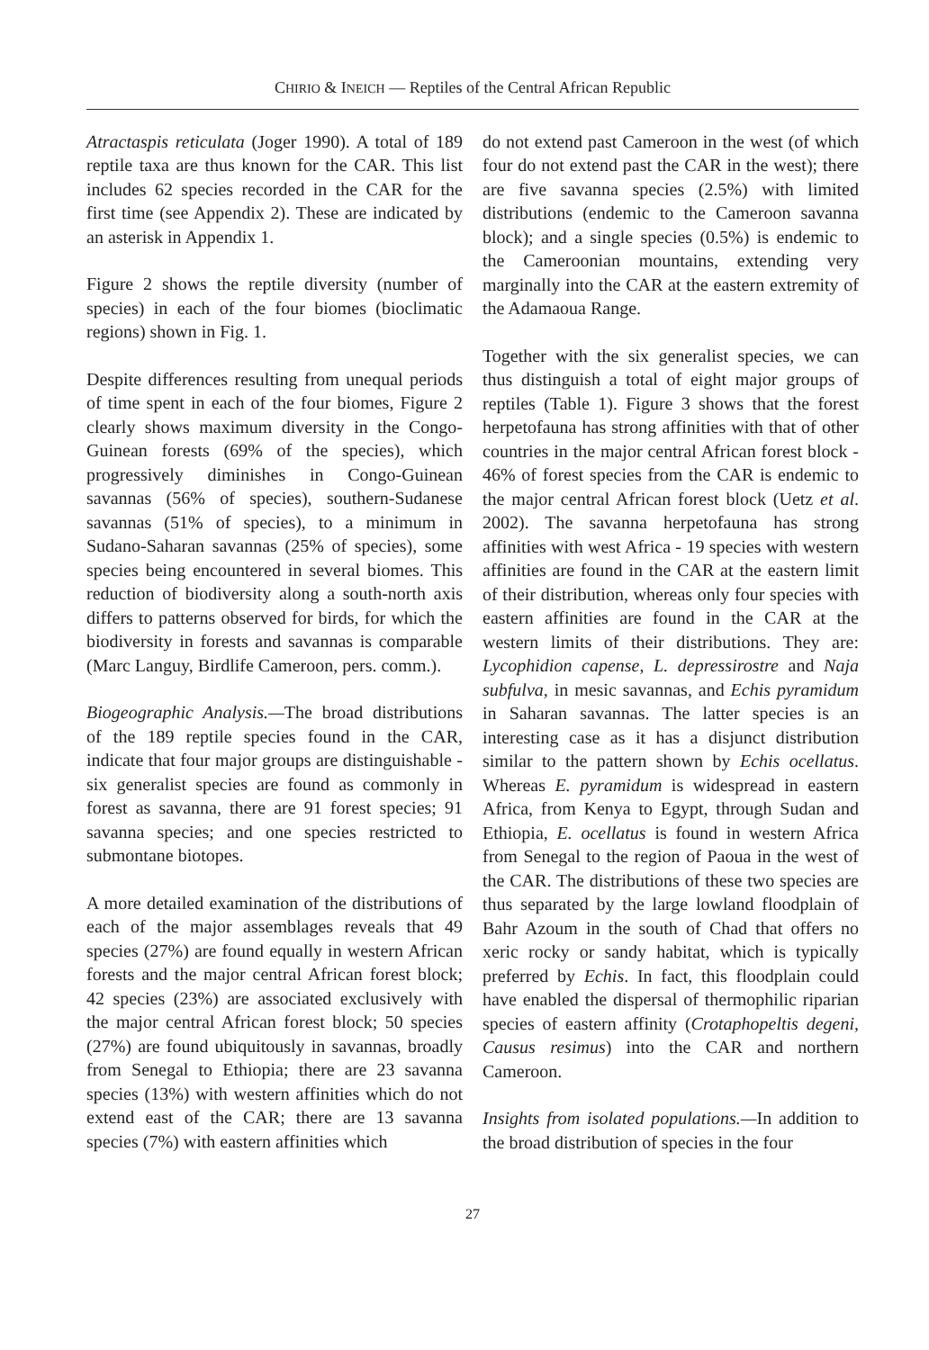CHIRIO & INEICH — Reptiles of the Central African Republic
Atractaspis reticulata (Joger 1990). A total of 189 reptile taxa are thus known for the CAR. This list includes 62 species recorded in the CAR for the first time (see Appendix 2). These are indicated by an asterisk in Appendix 1.
Figure 2 shows the reptile diversity (number of species) in each of the four biomes (bioclimatic regions) shown in Fig. 1.
Despite differences resulting from unequal periods of time spent in each of the four biomes, Figure 2 clearly shows maximum diversity in the Congo-Guinean forests (69% of the species), which progressively diminishes in Congo-Guinean savannas (56% of species), southern-Sudanese savannas (51% of species), to a minimum in Sudano-Saharan savannas (25% of species), some species being encountered in several biomes. This reduction of biodiversity along a south-north axis differs to patterns observed for birds, for which the biodiversity in forests and savannas is comparable (Marc Languy, Birdlife Cameroon, pers. comm.).
Biogeographic Analysis.—The broad distributions of the 189 reptile species found in the CAR, indicate that four major groups are distinguishable - six generalist species are found as commonly in forest as savanna, there are 91 forest species; 91 savanna species; and one species restricted to submontane biotopes.
A more detailed examination of the distributions of each of the major assemblages reveals that 49 species (27%) are found equally in western African forests and the major central African forest block; 42 species (23%) are associated exclusively with the major central African forest block; 50 species (27%) are found ubiquitously in savannas, broadly from Senegal to Ethiopia; there are 23 savanna species (13%) with western affinities which do not extend east of the CAR; there are 13 savanna species (7%) with eastern affinities which
do not extend past Cameroon in the west (of which four do not extend past the CAR in the west); there are five savanna species (2.5%) with limited distributions (endemic to the Cameroon savanna block); and a single species (0.5%) is endemic to the Cameroonian mountains, extending very marginally into the CAR at the eastern extremity of the Adamaoua Range.
Together with the six generalist species, we can thus distinguish a total of eight major groups of reptiles (Table 1). Figure 3 shows that the forest herpetofauna has strong affinities with that of other countries in the major central African forest block - 46% of forest species from the CAR is endemic to the major central African forest block (Uetz et al. 2002). The savanna herpetofauna has strong affinities with west Africa - 19 species with western affinities are found in the CAR at the eastern limit of their distribution, whereas only four species with eastern affinities are found in the CAR at the western limits of their distributions. They are: Lycophidion capense, L. depressirostre and Naja subfulva, in mesic savannas, and Echis pyramidum in Saharan savannas. The latter species is an interesting case as it has a disjunct distribution similar to the pattern shown by Echis ocellatus. Whereas E. pyramidum is widespread in eastern Africa, from Kenya to Egypt, through Sudan and Ethiopia, E. ocellatus is found in western Africa from Senegal to the region of Paoua in the west of the CAR. The distributions of these two species are thus separated by the large lowland floodplain of Bahr Azoum in the south of Chad that offers no xeric rocky or sandy habitat, which is typically preferred by Echis. In fact, this floodplain could have enabled the dispersal of thermophilic riparian species of eastern affinity (Crotaphopeltis degeni, Causus resimus) into the CAR and northern Cameroon.
Insights from isolated populations.—In addition to the broad distribution of species in the four
27